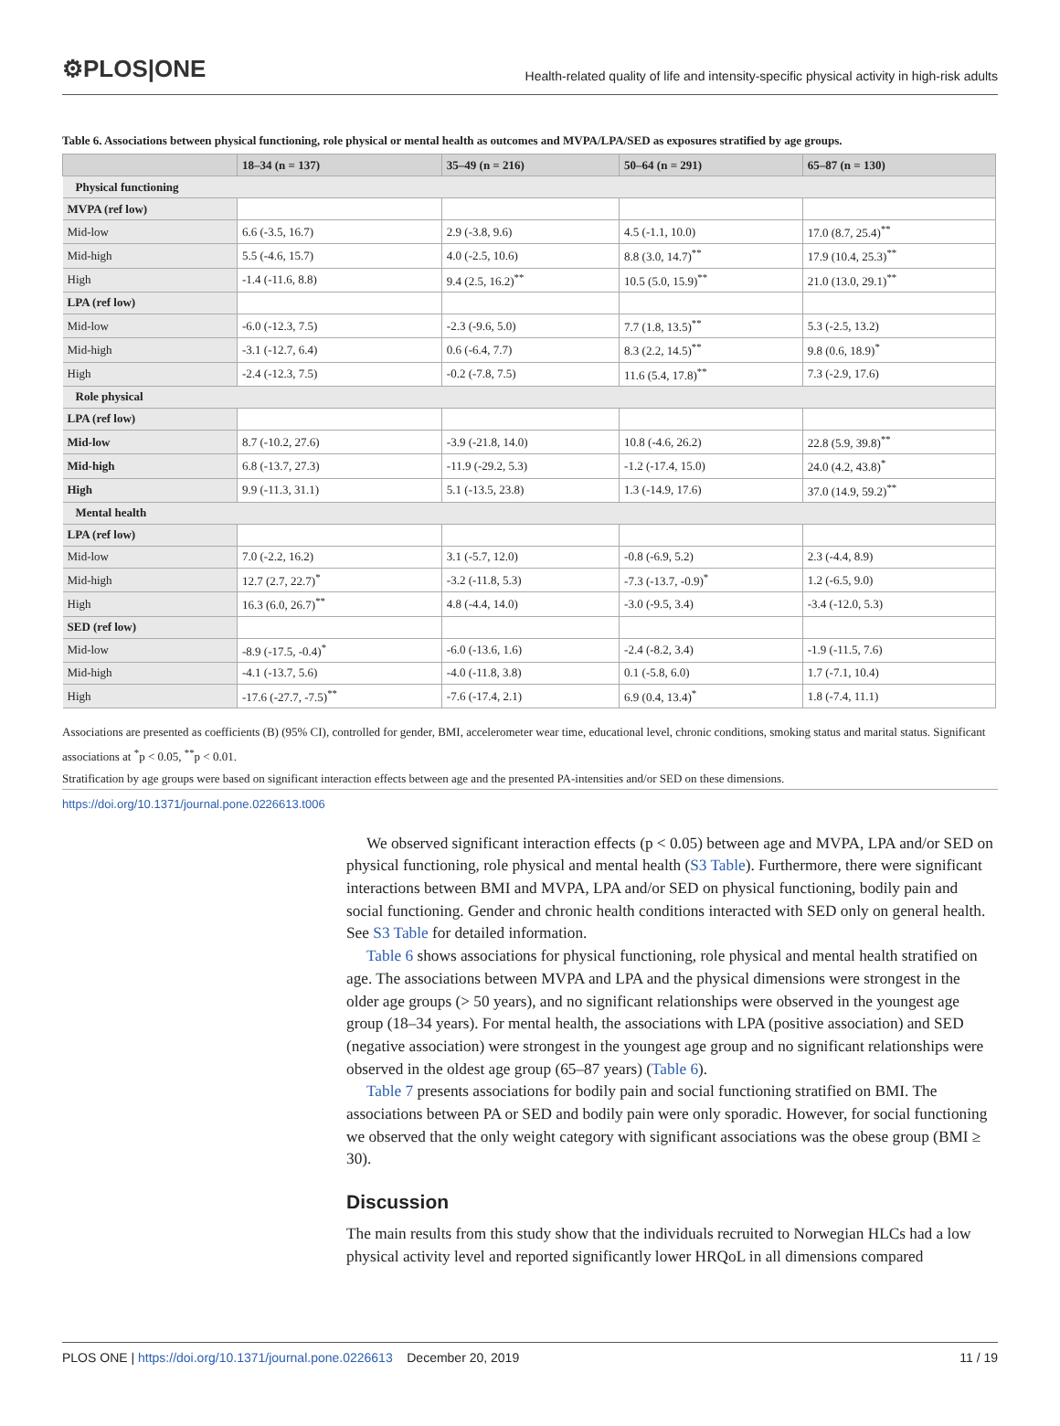⚙PLOS|ONE
Health-related quality of life and intensity-specific physical activity in high-risk adults
Table 6. Associations between physical functioning, role physical or mental health as outcomes and MVPA/LPA/SED as exposures stratified by age groups.
| | 18–34 (n = 137) | 35–49 (n = 216) | 50–64 (n = 291) | 65–87 (n = 130) |
| --- | --- | --- | --- | --- |
| Physical functioning | | | | |
| MVPA (ref low) | | | | |
| Mid-low | 6.6 (-3.5, 16.7) | 2.9 (-3.8, 9.6) | 4.5 (-1.1, 10.0) | 17.0 (8.7, 25.4)<sup>**</sup> |
| Mid-high | 5.5 (-4.6, 15.7) | 4.0 (-2.5, 10.6) | 8.8 (3.0, 14.7)<sup>**</sup> | 17.9 (10.4, 25.3)<sup>**</sup> |
| High | -1.4 (-11.6, 8.8) | 9.4 (2.5, 16.2)<sup>**</sup> | 10.5 (5.0, 15.9)<sup>**</sup> | 21.0 (13.0, 29.1)<sup>**</sup> |
| LPA (ref low) | | | | |
| Mid-low | -6.0 (-12.3, 7.5) | -2.3 (-9.6, 5.0) | 7.7 (1.8, 13.5)<sup>**</sup> | 5.3 (-2.5, 13.2) |
| Mid-high | -3.1 (-12.7, 6.4) | 0.6 (-6.4, 7.7) | 8.3 (2.2, 14.5)<sup>**</sup> | 9.8 (0.6, 18.9)<sup>*</sup> |
| High | -2.4 (-12.3, 7.5) | -0.2 (-7.8, 7.5) | 11.6 (5.4, 17.8)<sup>**</sup> | 7.3 (-2.9, 17.6) |
| Role physical | | | | |
| LPA (ref low) | | | | |
| Mid-low | 8.7 (-10.2, 27.6) | -3.9 (-21.8, 14.0) | 10.8 (-4.6, 26.2) | 22.8 (5.9, 39.8)<sup>**</sup> |
| Mid-high | 6.8 (-13.7, 27.3) | -11.9 (-29.2, 5.3) | -1.2 (-17.4, 15.0) | 24.0 (4.2, 43.8)<sup>*</sup> |
| High | 9.9 (-11.3, 31.1) | 5.1 (-13.5, 23.8) | 1.3 (-14.9, 17.6) | 37.0 (14.9, 59.2)<sup>**</sup> |
| Mental health | | | | |
| LPA (ref low) | | | | |
| Mid-low | 7.0 (-2.2, 16.2) | 3.1 (-5.7, 12.0) | -0.8 (-6.9, 5.2) | 2.3 (-4.4, 8.9) |
| Mid-high | 12.7 (2.7, 22.7)<sup>*</sup> | -3.2 (-11.8, 5.3) | -7.3 (-13.7, -0.9)<sup>*</sup> | 1.2 (-6.5, 9.0) |
| High | 16.3 (6.0, 26.7)<sup>**</sup> | 4.8 (-4.4, 14.0) | -3.0 (-9.5, 3.4) | -3.4 (-12.0, 5.3) |
| SED (ref low) | | | | |
| Mid-low | -8.9 (-17.5, -0.4)<sup>*</sup> | -6.0 (-13.6, 1.6) | -2.4 (-8.2, 3.4) | -1.9 (-11.5, 7.6) |
| Mid-high | -4.1 (-13.7, 5.6) | -4.0 (-11.8, 3.8) | 0.1 (-5.8, 6.0) | 1.7 (-7.1, 10.4) |
| High | -17.6 (-27.7, -7.5)<sup>**</sup> | -7.6 (-17.4, 2.1) | 6.9 (0.4, 13.4)<sup>*</sup> | 1.8 (-7.4, 11.1) |
Associations are presented as coefficients (B) (95% CI), controlled for gender, BMI, accelerometer wear time, educational level, chronic conditions, smoking status and marital status. Significant associations at <sup>*</sup>p < 0.05, <sup>**</sup>p < 0.01.
Stratification by age groups were based on significant interaction effects between age and the presented PA-intensities and/or SED on these dimensions.
https://doi.org/10.1371/journal.pone.0226613.t006
We observed significant interaction effects (p < 0.05) between age and MVPA, LPA and/or SED on physical functioning, role physical and mental health (S3 Table). Furthermore, there were significant interactions between BMI and MVPA, LPA and/or SED on physical functioning, bodily pain and social functioning. Gender and chronic health conditions interacted with SED only on general health. See S3 Table for detailed information.
Table 6 shows associations for physical functioning, role physical and mental health stratified on age. The associations between MVPA and LPA and the physical dimensions were strongest in the older age groups (> 50 years), and no significant relationships were observed in the youngest age group (18–34 years). For mental health, the associations with LPA (positive association) and SED (negative association) were strongest in the youngest age group and no significant relationships were observed in the oldest age group (65–87 years) (Table 6).
Table 7 presents associations for bodily pain and social functioning stratified on BMI. The associations between PA or SED and bodily pain were only sporadic. However, for social functioning we observed that the only weight category with significant associations was the obese group (BMI ≥ 30).
Discussion
The main results from this study show that the individuals recruited to Norwegian HLCs had a low physical activity level and reported significantly lower HRQoL in all dimensions compared
PLOS ONE | https://doi.org/10.1371/journal.pone.0226613 December 20, 2019
11 / 19